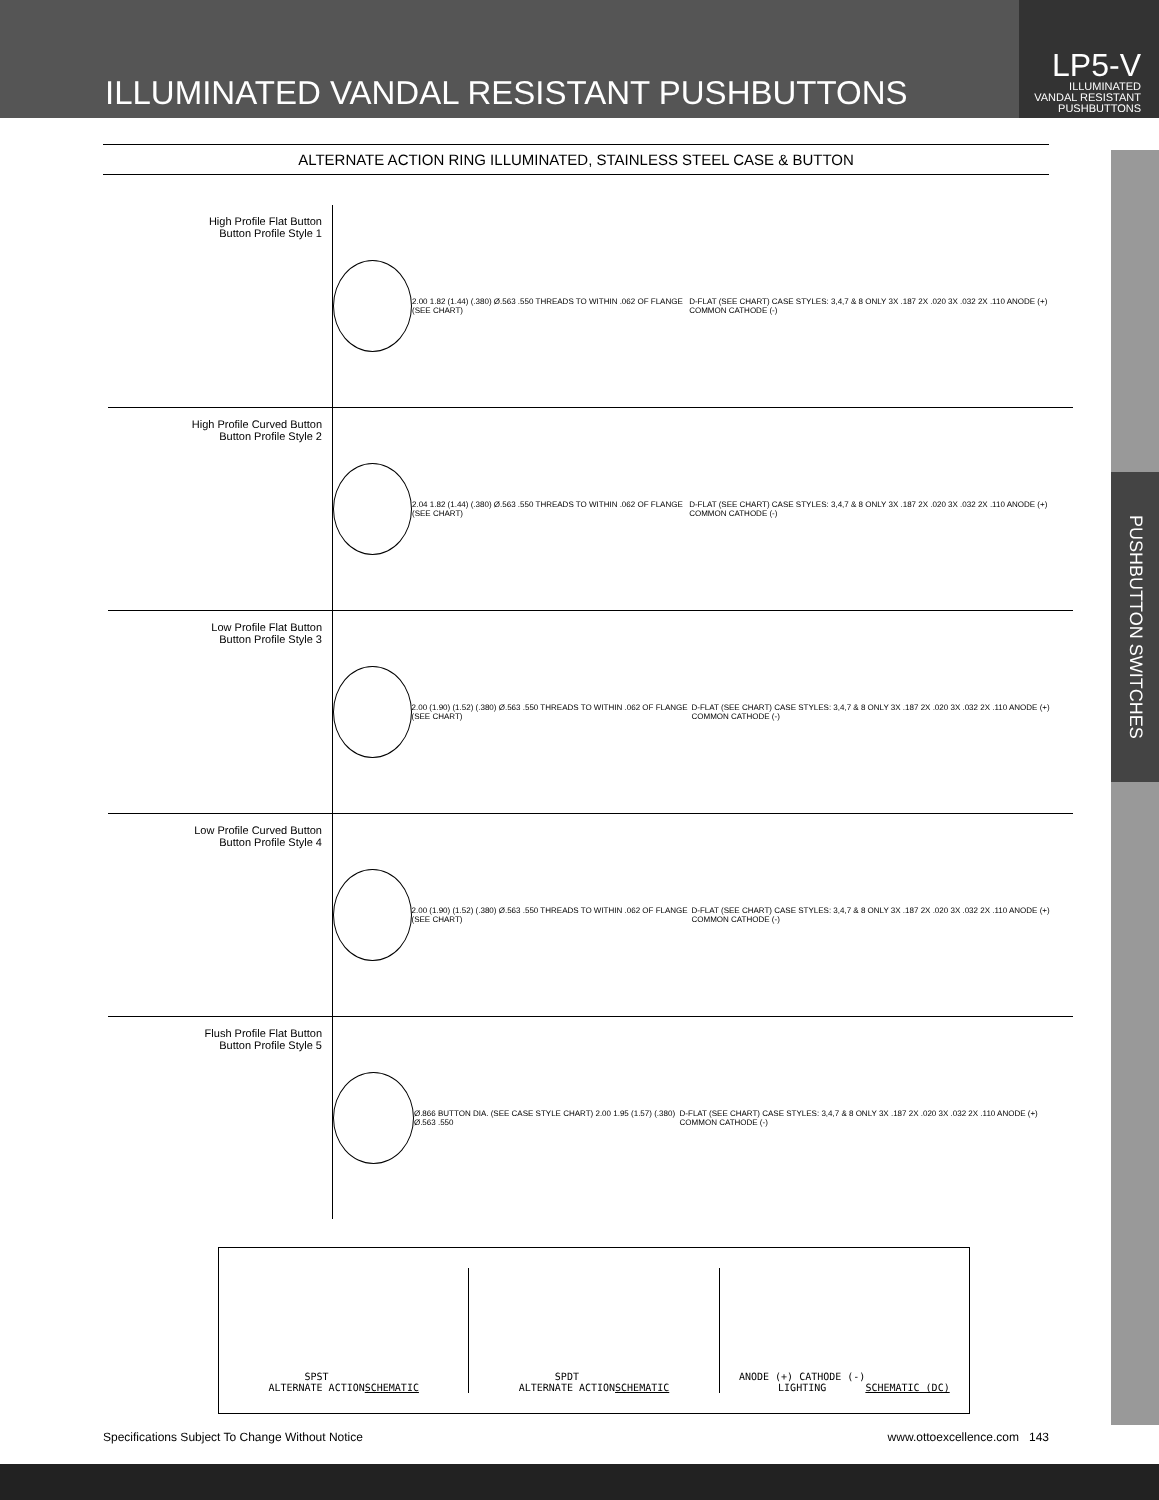ILLUMINATED VANDAL RESISTANT PUSHBUTTONS
LP5-V
ILLUMINATED
VANDAL RESISTANT
PUSHBUTTONS
PUSHBUTTON SWITCHES
ALTERNATE ACTION RING ILLUMINATED, STAINLESS STEEL CASE & BUTTON
High Profile Flat Button
Button Profile Style 1
2.00 1.82 (1.44) (.380) Ø.563 .550 THREADS TO WITHIN .062 OF FLANGE (SEE CHART) D-FLAT (SEE CHART) CASE STYLES: 3,4,7 & 8 ONLY 3X .187 2X .020 3X .032 2X .110 ANODE (+) COMMON CATHODE (-)
High Profile Curved Button
Button Profile Style 2
2.04 1.82 (1.44) (.380) Ø.563 .550 THREADS TO WITHIN .062 OF FLANGE (SEE CHART) D-FLAT (SEE CHART) CASE STYLES: 3,4,7 & 8 ONLY 3X .187 2X .020 3X .032 2X .110 ANODE (+) COMMON CATHODE (-)
Low Profile Flat Button
Button Profile Style 3
2.00 (1.90) (1.52) (.380) Ø.563 .550 THREADS TO WITHIN .062 OF FLANGE (SEE CHART) D-FLAT (SEE CHART) CASE STYLES: 3,4,7 & 8 ONLY 3X .187 2X .020 3X .032 2X .110 ANODE (+) COMMON CATHODE (-)
Low Profile Curved Button
Button Profile Style 4
2.00 (1.90) (1.52) (.380) Ø.563 .550 THREADS TO WITHIN .062 OF FLANGE (SEE CHART) D-FLAT (SEE CHART) CASE STYLES: 3,4,7 & 8 ONLY 3X .187 2X .020 3X .032 2X .110 ANODE (+) COMMON CATHODE (-)
Flush Profile Flat Button
Button Profile Style 5
Ø.866 BUTTON DIA. (SEE CASE STYLE CHART) 2.00 1.95 (1.57) (.380) Ø.563 .550 D-FLAT (SEE CHART) CASE STYLES: 3,4,7 & 8 ONLY 3X .187 2X .020 3X .032 2X .110 ANODE (+) COMMON CATHODE (-)
SPST
ALTERNATE ACTION
SCHEMATIC
SPDT
ALTERNATE ACTION
SCHEMATIC
ANODE (+) CATHODE (-)
LIGHTING
SCHEMATIC (DC)
Specifications Subject To Change Without Notice www.ottoexcellence.com 143